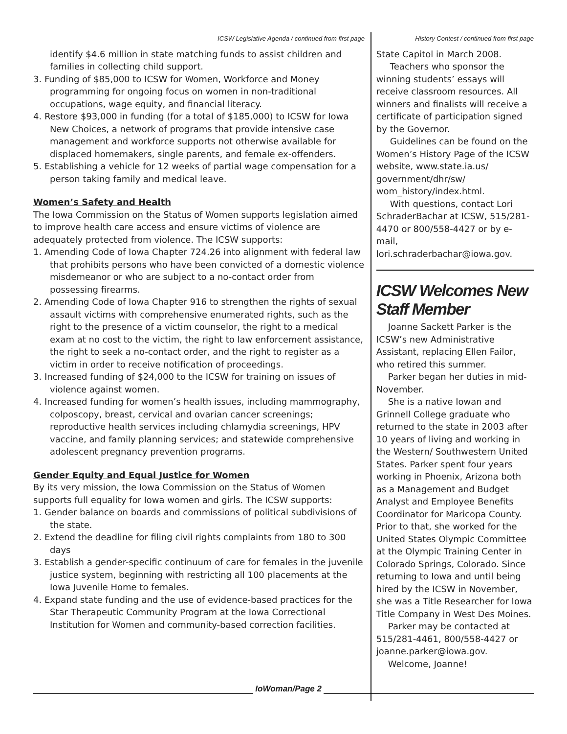ICSW Legislative Agenda / continued from first page
identify $4.6 million in state matching funds to assist children and families in collecting child support.
3. Funding of $85,000 to ICSW for Women, Workforce and Money programming for ongoing focus on women in non-traditional occupations, wage equity, and financial literacy.
4. Restore $93,000 in funding (for a total of $185,000) to ICSW for Iowa New Choices, a network of programs that provide intensive case management and workforce supports not otherwise available for displaced homemakers, single parents, and female ex-offenders.
5. Establishing a vehicle for 12 weeks of partial wage compensation for a person taking family and medical leave.
Women’s Safety and Health
The Iowa Commission on the Status of Women supports legislation aimed to improve health care access and ensure victims of violence are adequately protected from violence. The ICSW supports:
1. Amending Code of Iowa Chapter 724.26 into alignment with federal law that prohibits persons who have been convicted of a domestic violence misdemeanor or who are subject to a no-contact order from possessing firearms.
2. Amending Code of Iowa Chapter 916 to strengthen the rights of sexual assault victims with comprehensive enumerated rights, such as the right to the presence of a victim counselor, the right to a medical exam at no cost to the victim, the right to law enforcement assistance, the right to seek a no-contact order, and the right to register as a victim in order to receive notification of proceedings.
3. Increased funding of $24,000 to the ICSW for training on issues of violence against women.
4. Increased funding for women’s health issues, including mammography, colposcopy, breast, cervical and ovarian cancer screenings; reproductive health services including chlamydia screenings, HPV vaccine, and family planning services; and statewide comprehensive adolescent pregnancy prevention programs.
Gender Equity and Equal Justice for Women
By its very mission, the Iowa Commission on the Status of Women supports full equality for Iowa women and girls. The ICSW supports:
1. Gender balance on boards and commissions of political subdivisions of the state.
2. Extend the deadline for filing civil rights complaints from 180 to 300 days
3. Establish a gender-specific continuum of care for females in the juvenile justice system, beginning with restricting all 100 placements at the Iowa Juvenile Home to females.
4. Expand state funding and the use of evidence-based practices for the Star Therapeutic Community Program at the Iowa Correctional Institution for Women and community-based correction facilities.
History Contest / continued from first page
State Capitol in March 2008.
Teachers who sponsor the winning students’ essays will receive classroom resources. All winners and finalists will receive a certificate of participation signed by the Governor.
Guidelines can be found on the Women’s History Page of the ICSW website, www.state.ia.us/ government/dhr/sw/ wom_history/index.html.
With questions, contact Lori SchraderBachar at ICSW, 515/281-4470 or 800/558-4427 or by e-mail, lori.schraderbachar@iowa.gov.
ICSW Welcomes New Staff Member
Joanne Sackett Parker is the ICSW’s new Administrative Assistant, replacing Ellen Failor, who retired this summer.
Parker began her duties in mid-November.
She is a native Iowan and Grinnell College graduate who returned to the state in 2003 after 10 years of living and working in the Western/ Southwestern United States. Parker spent four years working in Phoenix, Arizona both as a Management and Budget Analyst and Employee Benefits Coordinator for Maricopa County. Prior to that, she worked for the United States Olympic Committee at the Olympic Training Center in Colorado Springs, Colorado. Since returning to Iowa and until being hired by the ICSW in November, she was a Title Researcher for Iowa Title Company in West Des Moines.
Parker may be contacted at 515/281-4461, 800/558-4427 or joanne.parker@iowa.gov.
Welcome, Joanne!
IoWoman/Page 2